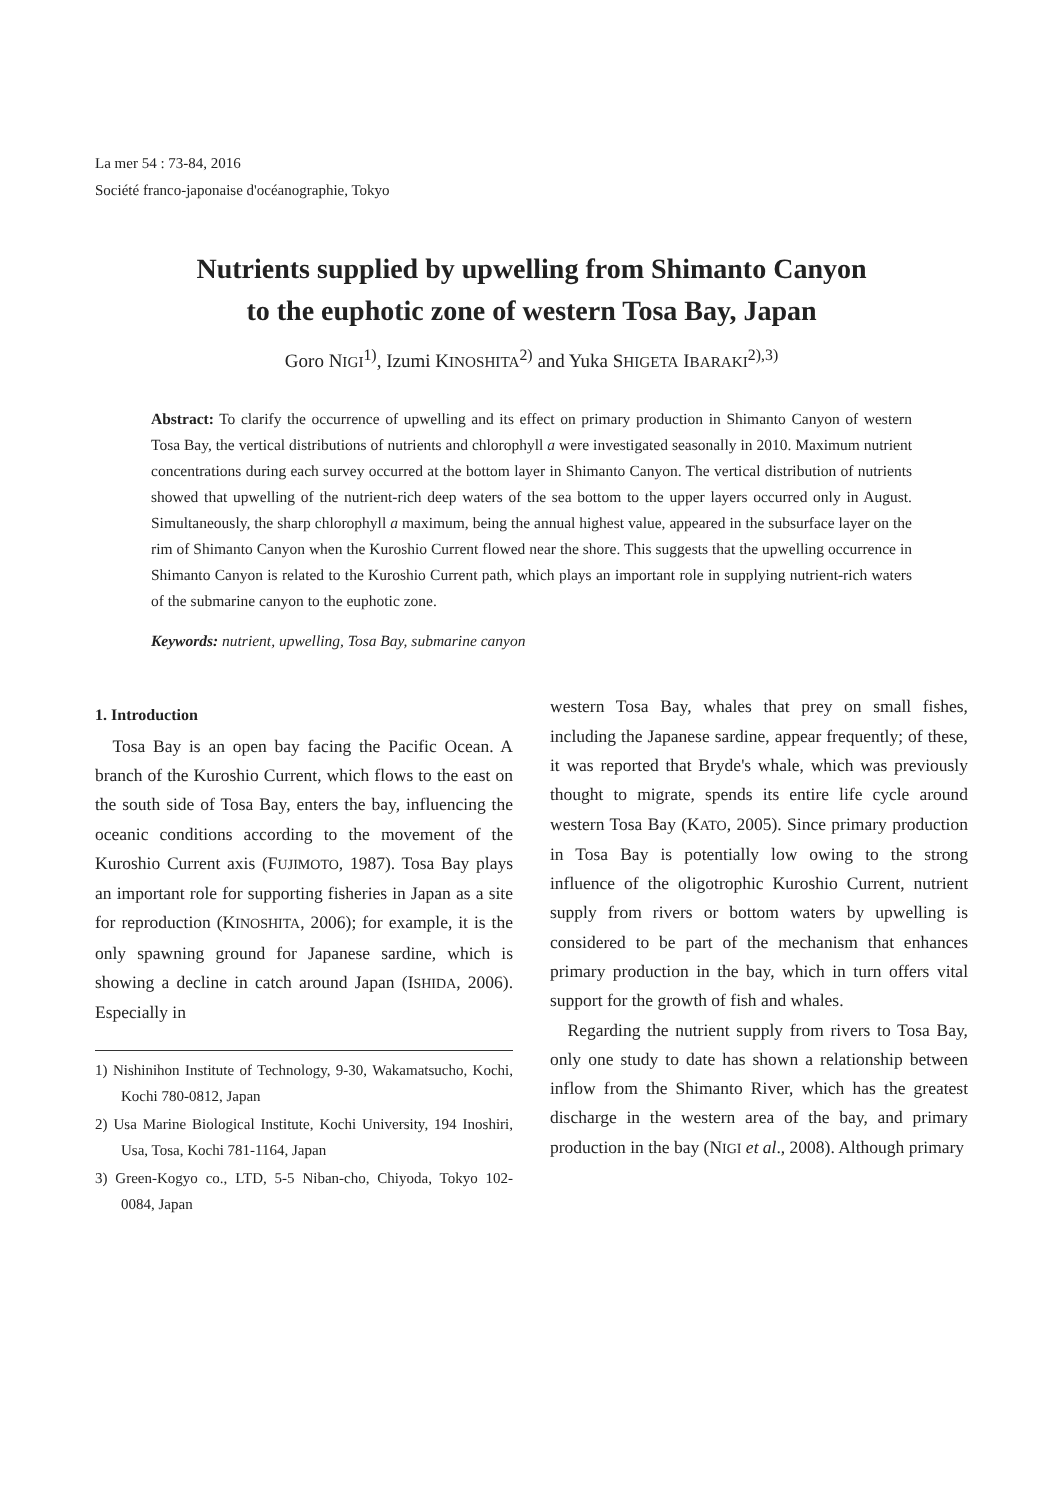La mer 54 : 73-84, 2016
Société franco-japonaise d'océanographie, Tokyo
Nutrients supplied by upwelling from Shimanto Canyon
to the euphotic zone of western Tosa Bay, Japan
Goro NIGI<sup>1)</sup>, Izumi KINOSHITA<sup>2)</sup> and Yuka SHIGETA IBARAKI<sup>2),3)</sup>
Abstract: To clarify the occurrence of upwelling and its effect on primary production in Shimanto Canyon of western Tosa Bay, the vertical distributions of nutrients and chlorophyll a were investigated seasonally in 2010. Maximum nutrient concentrations during each survey occurred at the bottom layer in Shimanto Canyon. The vertical distribution of nutrients showed that upwelling of the nutrient-rich deep waters of the sea bottom to the upper layers occurred only in August. Simultaneously, the sharp chlorophyll a maximum, being the annual highest value, appeared in the subsurface layer on the rim of Shimanto Canyon when the Kuroshio Current flowed near the shore. This suggests that the upwelling occurrence in Shimanto Canyon is related to the Kuroshio Current path, which plays an important role in supplying nutrient-rich waters of the submarine canyon to the euphotic zone.
Keywords: nutrient, upwelling, Tosa Bay, submarine canyon
1. Introduction
Tosa Bay is an open bay facing the Pacific Ocean. A branch of the Kuroshio Current, which flows to the east on the south side of Tosa Bay, enters the bay, influencing the oceanic conditions according to the movement of the Kuroshio Current axis (FUJIMOTO, 1987). Tosa Bay plays an important role for supporting fisheries in Japan as a site for reproduction (KINOSHITA, 2006); for example, it is the only spawning ground for Japanese sardine, which is showing a decline in catch around Japan (ISHIDA, 2006). Especially in
1) Nishinihon Institute of Technology, 9-30, Wakamatsucho, Kochi, Kochi 780-0812, Japan
2) Usa Marine Biological Institute, Kochi University, 194 Inoshiri, Usa, Tosa, Kochi 781-1164, Japan
3) Green-Kogyo co., LTD, 5-5 Niban-cho, Chiyoda, Tokyo 102-0084, Japan
western Tosa Bay, whales that prey on small fishes, including the Japanese sardine, appear frequently; of these, it was reported that Bryde's whale, which was previously thought to migrate, spends its entire life cycle around western Tosa Bay (KATO, 2005). Since primary production in Tosa Bay is potentially low owing to the strong influence of the oligotrophic Kuroshio Current, nutrient supply from rivers or bottom waters by upwelling is considered to be part of the mechanism that enhances primary production in the bay, which in turn offers vital support for the growth of fish and whales.
Regarding the nutrient supply from rivers to Tosa Bay, only one study to date has shown a relationship between inflow from the Shimanto River, which has the greatest discharge in the western area of the bay, and primary production in the bay (NIGI et al., 2008). Although primary